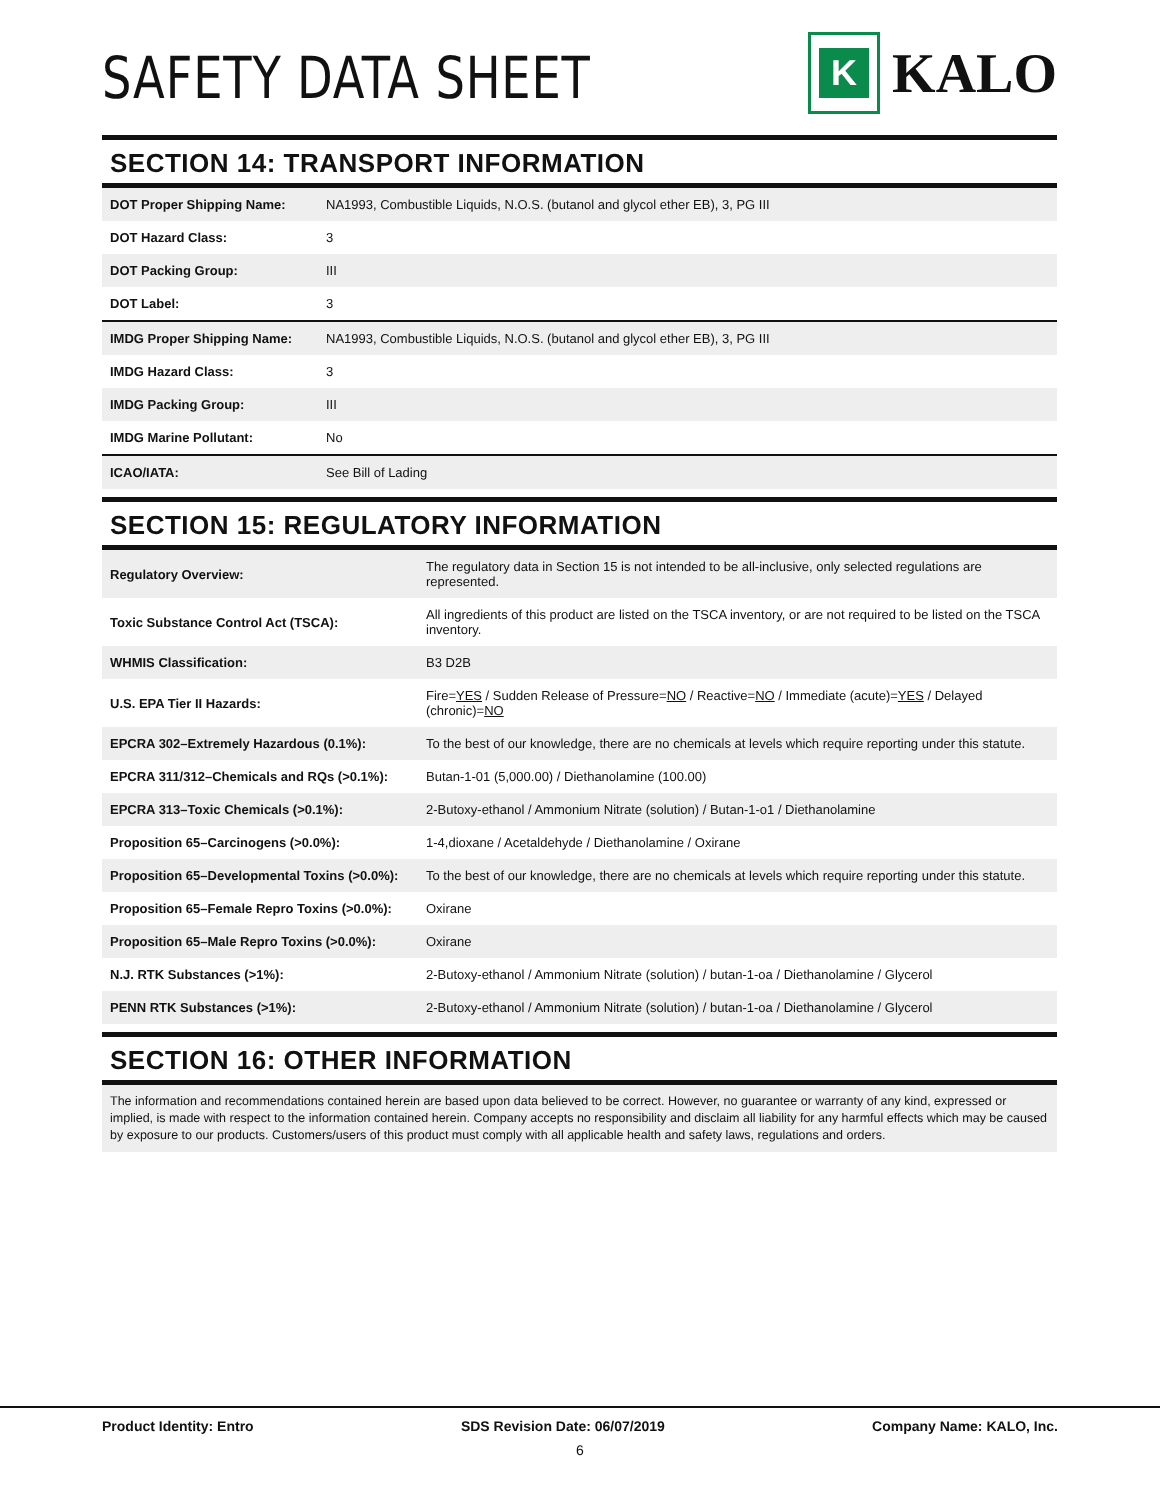SAFETY DATA SHEET
K
KALO
SECTION 14: TRANSPORT INFORMATION
| DOT Proper Shipping Name: | NA1993, Combustible Liquids, N.O.S. (butanol and glycol ether EB), 3, PG III |
| DOT Hazard Class: | 3 |
| DOT Packing Group: | III |
| DOT Label: | 3 |
| IMDG Proper Shipping Name: | NA1993, Combustible Liquids, N.O.S. (butanol and glycol ether EB), 3, PG III |
| IMDG Hazard Class: | 3 |
| IMDG Packing Group: | III |
| IMDG Marine Pollutant: | No |
| ICAO/IATA: | See Bill of Lading |
SECTION 15: REGULATORY INFORMATION
| Regulatory Overview: | The regulatory data in Section 15 is not intended to be all-inclusive, only selected regulations are represented. |
| Toxic Substance Control Act (TSCA): | All ingredients of this product are listed on the TSCA inventory, or are not required to be listed on the TSCA inventory. |
| WHMIS Classification: | B3 D2B |
| U.S. EPA Tier II Hazards: | Fire= YES / Sudden Release of Pressure= NO / Reactive= NO / Immediate (acute)= YES / Delayed (chronic)= NO |
| EPCRA 302–Extremely Hazardous (0.1%): | To the best of our knowledge, there are no chemicals at levels which require reporting under this statute. |
| EPCRA 311/312–Chemicals and RQs (>0.1%): | Butan-1-01 (5,000.00) / Diethanolamine (100.00) |
| EPCRA 313–Toxic Chemicals (>0.1%): | 2-Butoxy-ethanol / Ammonium Nitrate (solution) / Butan-1-o1 / Diethanolamine |
| Proposition 65–Carcinogens (>0.0%): | 1-4,dioxane / Acetaldehyde / Diethanolamine / Oxirane |
| Proposition 65–Developmental Toxins (>0.0%): | To the best of our knowledge, there are no chemicals at levels which require reporting under this statute. |
| Proposition 65–Female Repro Toxins (>0.0%): | Oxirane |
| Proposition 65–Male Repro Toxins (>0.0%): | Oxirane |
| N.J. RTK Substances (>1%): | 2-Butoxy-ethanol / Ammonium Nitrate (solution) / butan-1-oa / Diethanolamine / Glycerol |
| PENN RTK Substances (>1%): | 2-Butoxy-ethanol / Ammonium Nitrate (solution) / butan-1-oa / Diethanolamine / Glycerol |
SECTION 16: OTHER INFORMATION
The information and recommendations contained herein are based upon data believed to be correct. However, no guarantee or warranty of any kind, expressed or implied, is made with respect to the information contained herein. Company accepts no responsibility and disclaim all liability for any harmful effects which may be caused by exposure to our products. Customers/users of this product must comply with all applicable health and safety laws, regulations and orders.
Product Identity: Entro SDS Revision Date: 06/07/2019 Company Name: KALO, Inc.
6